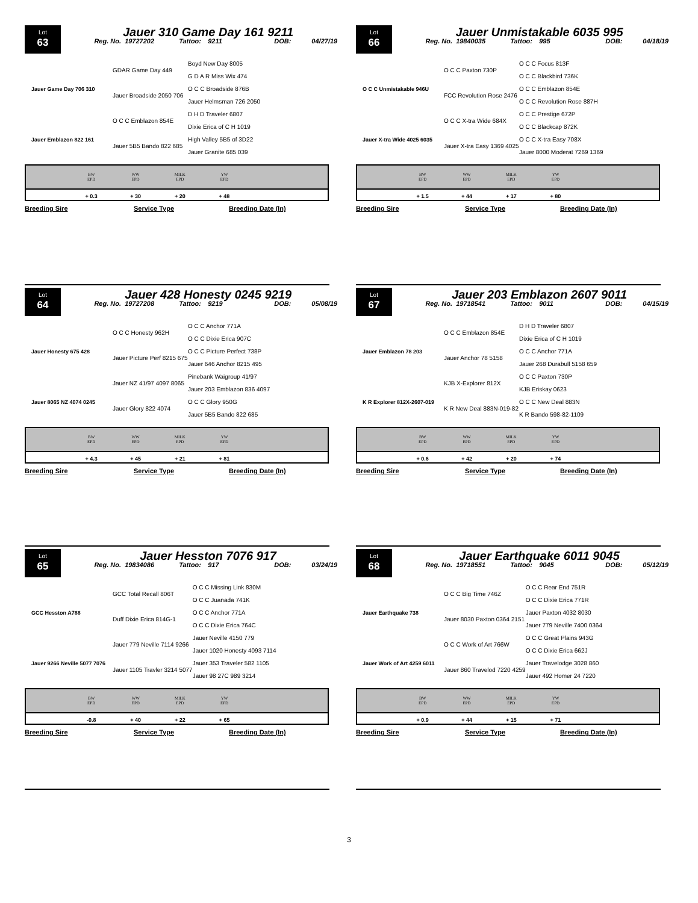Lot
63
Jauer 310 Game Day 161 9211
Reg. No. 19727202 Tattoo: 9211 DOB: 04/27/19
| | GDAR Game Day 449 | Boyd New Day 8005 |
| | | G D A R Miss Wix 474 |
| Jauer Game Day 706 310 | Jauer Broadside 2050 706 | O C C Broadside 876B |
| | | Jauer Helmsman 726 2050 |
| | O C C Emblazon 854E | D H D Traveler 6807 |
| | | Dixie Erica of C H 1019 |
| Jauer Emblazon 822 161 | Jauer 5B5 Bando 822 685 | High Valley 5B5 of 3D22 |
| | | Jauer Granite 685 039 |
| | BW EPD | WW EPD | MILK EPD | YW EPD | |
| --- | --- | --- | --- | --- | --- |
| | + 0.3 | + 30 | + 20 | + 48 | |
Breeding Sire Service Type Breeding Date (In)
Lot
66
Jauer Unmistakable 6035 995
Reg. No. 19840035 Tattoo: 995 DOB: 04/18/19
| | O C C Paxton 730P | O C C Focus 813F |
| | | O C C Blackbird 736K |
| O C C Unmistakable 946U | FCC Revolution Rose 2476 | O C C Emblazon 854E |
| | | O C C Revolution Rose 887H |
| | O C C X-tra Wide 684X | O C C Prestige 672P |
| | | O C C Blackcap 872K |
| Jauer X-tra Wide 4025 6035 | Jauer X-tra Easy 1369 4025 | O C C X-tra Easy 708X |
| | | Jauer 8000 Moderat 7269 1369 |
| | BW EPD | WW EPD | MILK EPD | YW EPD | |
| --- | --- | --- | --- | --- | --- |
| | + 1.5 | + 44 | + 17 | + 80 | |
Breeding Sire Service Type Breeding Date (In)
Lot
64
Jauer 428 Honesty 0245 9219
Reg. No. 19727208 Tattoo: 9219 DOB: 05/08/19
| | O C C Honesty 962H | O C C Anchor 771A |
| | | O C C Dixie Erica 907C |
| Jauer Honesty 675 428 | Jauer Picture Perf 8215 675 | O C C Picture Perfect 738P |
| | | Jauer 646 Anchor 8215 495 |
| | Jauer NZ 41/97 4097 8065 | Pinebank Waigroup 41/97 |
| | | Jauer 203 Emblazon 836 4097 |
| Jauer 8065 NZ 4074 0245 | Jauer Glory 822 4074 | O C C Glory 950G |
| | | Jauer 5B5 Bando 822 685 |
| | BW EPD | WW EPD | MILK EPD | YW EPD | |
| --- | --- | --- | --- | --- | --- |
| | + 4.3 | + 45 | + 21 | + 81 | |
Breeding Sire Service Type Breeding Date (In)
Lot
67
Jauer 203 Emblazon 2607 9011
Reg. No. 19718541 Tattoo: 9011 DOB: 04/15/19
| | O C C Emblazon 854E | D H D Traveler 6807 |
| | | Dixie Erica of C H 1019 |
| Jauer Emblazon 78 203 | Jauer Anchor 78 5158 | O C C Anchor 771A |
| | | Jauer 268 Durabull 5158 659 |
| | KJB X-Explorer 812X | O C C Paxton 730P |
| | | KJB Eriskay 0623 |
| K R Explorer 812X-2607-019 | K R New Deal 883N-019-82 | O C C New Deal 883N |
| | | K R Bando 598-82-1109 |
| | BW EPD | WW EPD | MILK EPD | YW EPD | |
| --- | --- | --- | --- | --- | --- |
| | + 0.6 | + 42 | + 20 | + 74 | |
Breeding Sire Service Type Breeding Date (In)
Lot
65
Jauer Hesston 7076 917
Reg. No. 19834086 Tattoo: 917 DOB: 03/24/19
| | GCC Total Recall 806T | O C C Missing Link 830M |
| | | O C C Juanada 741K |
| GCC Hesston A788 | Duff Dixie Erica 814G-1 | O C C Anchor 771A |
| | | O C C Dixie Erica 764C |
| | Jauer 779 Neville 7114 9266 | Jauer Neville 4150 779 |
| | | Jauer 1020 Honesty 4093 7114 |
| Jauer 9266 Neville 5077 7076 | Jauer 1105 Travler 3214 5077 | Jauer 353 Traveler 582 1105 |
| | | Jauer 98 27C 989 3214 |
| | BW EPD | WW EPD | MILK EPD | YW EPD | |
| --- | --- | --- | --- | --- | --- |
| | -0.8 | + 40 | + 22 | + 65 | |
Breeding Sire Service Type Breeding Date (In)
Lot
68
Jauer Earthquake 6011 9045
Reg. No. 19718551 Tattoo: 9045 DOB: 05/12/19
| | O C C Big Time 746Z | O C C Rear End 751R |
| | | O C C Dixie Erica 771R |
| Jauer Earthquake 738 | Jauer 8030 Paxton 0364 2151 | Jauer Paxton 4032 8030 |
| | | Jauer 779 Neville 7400 0364 |
| | O C C Work of Art 766W | O C C Great Plains 943G |
| | | O C C Dixie Erica 662J |
| Jauer Work of Art 4259 6011 | Jauer 860 Travelod 7220 4259 | Jauer Travelodge 3028 860 |
| | | Jauer 492 Homer 24 7220 |
| | BW EPD | WW EPD | MILK EPD | YW EPD | |
| --- | --- | --- | --- | --- | --- |
| | + 0.9 | + 44 | + 15 | + 71 | |
Breeding Sire Service Type Breeding Date (In)
3